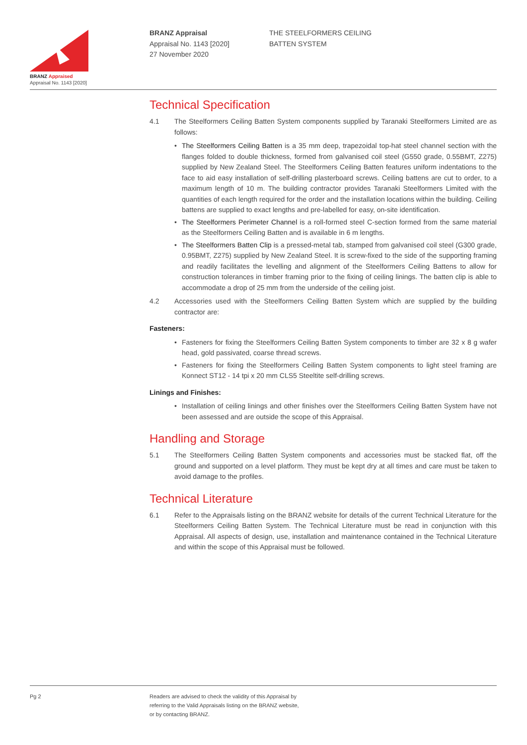BRANZ Appraised
Appraisal No. 1143 [2020]
BRANZ Appraisal
Appraisal No. 1143 [2020]
27 November 2020
THE STEELFORMERS CEILING
BATTEN SYSTEM
Technical Specification
4.1 The Steelformers Ceiling Batten System components supplied by Taranaki Steelformers Limited are as follows:
• The Steelformers Ceiling Batten is a 35 mm deep, trapezoidal top-hat steel channel section with the flanges folded to double thickness, formed from galvanised coil steel (G550 grade, 0.55BMT, Z275) supplied by New Zealand Steel. The Steelformers Ceiling Batten features uniform indentations to the face to aid easy installation of self-drilling plasterboard screws. Ceiling battens are cut to order, to a maximum length of 10 m. The building contractor provides Taranaki Steelformers Limited with the quantities of each length required for the order and the installation locations within the building. Ceiling battens are supplied to exact lengths and pre-labelled for easy, on-site identification.
• The Steelformers Perimeter Channel is a roll-formed steel C-section formed from the same material as the Steelformers Ceiling Batten and is available in 6 m lengths.
• The Steelformers Batten Clip is a pressed-metal tab, stamped from galvanised coil steel (G300 grade, 0.95BMT, Z275) supplied by New Zealand Steel. It is screw-fixed to the side of the supporting framing and readily facilitates the levelling and alignment of the Steelformers Ceiling Battens to allow for construction tolerances in timber framing prior to the fixing of ceiling linings. The batten clip is able to accommodate a drop of 25 mm from the underside of the ceiling joist.
4.2 Accessories used with the Steelformers Ceiling Batten System which are supplied by the building contractor are:
Fasteners:
• Fasteners for fixing the Steelformers Ceiling Batten System components to timber are 32 x 8 g wafer head, gold passivated, coarse thread screws.
• Fasteners for fixing the Steelformers Ceiling Batten System components to light steel framing are Konnect ST12 - 14 tpi x 20 mm CLS5 Steeltite self-drilling screws.
Linings and Finishes:
• Installation of ceiling linings and other finishes over the Steelformers Ceiling Batten System have not been assessed and are outside the scope of this Appraisal.
Handling and Storage
5.1 The Steelformers Ceiling Batten System components and accessories must be stacked flat, off the ground and supported on a level platform. They must be kept dry at all times and care must be taken to avoid damage to the profiles.
Technical Literature
6.1 Refer to the Appraisals listing on the BRANZ website for details of the current Technical Literature for the Steelformers Ceiling Batten System. The Technical Literature must be read in conjunction with this Appraisal. All aspects of design, use, installation and maintenance contained in the Technical Literature and within the scope of this Appraisal must be followed.
Pg 2 Readers are advised to check the validity of this Appraisal by
referring to the Valid Appraisals listing on the BRANZ website,
or by contacting BRANZ.